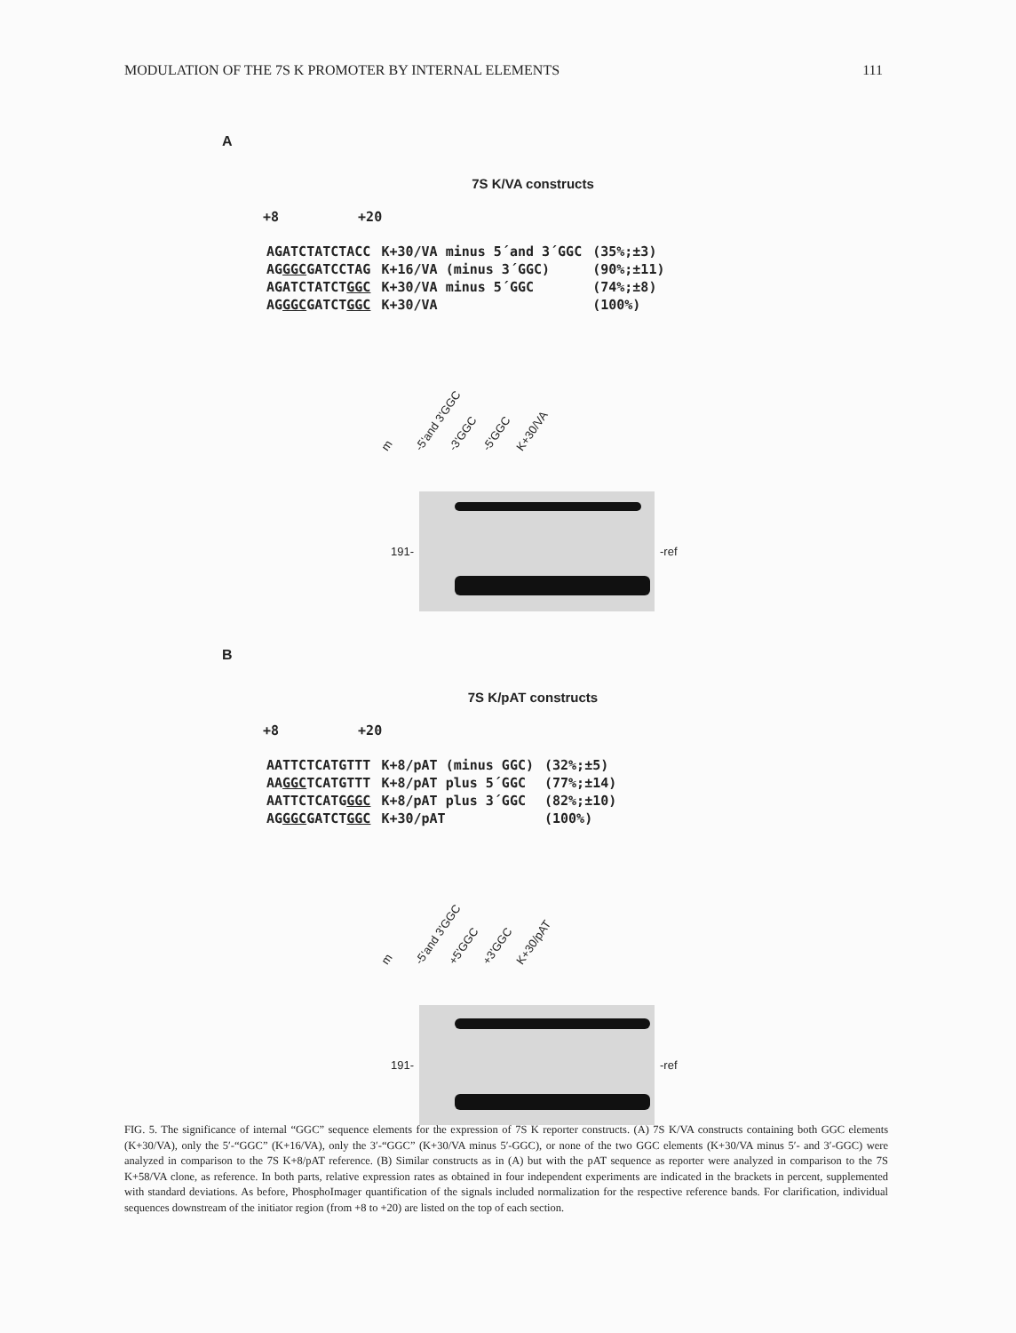MODULATION OF THE 7S K PROMOTER BY INTERNAL ELEMENTS 111
A
7S K/VA constructs
+8 +20
| AGATCTATCTACC | K+30/VA minus 5´and 3´GGC | (35%;±3) |
| AG GGC GATCCTAG | K+16/VA (minus 3´GGC) | (90%;±11) |
| AGATCTATCT GGC | K+30/VA minus 5´GGC | (74%;±8) |
| AG GGC GATCT GGC | K+30/VA | (100%) |
m -5'and 3'GGC -3'GGC -5'GGC K+30/VA
191- -ref
B
7S K/pAT constructs
+8 +20
| AATTCTCATGTTT | K+8/pAT (minus GGC) | (32%;±5) |
| AA GGC TCATGTTT | K+8/pAT plus 5´GGC | (77%;±14) |
| AATTCTCATG GGC | K+8/pAT plus 3´GGC | (82%;±10) |
| AG GGC GATCT GGC | K+30/pAT | (100%) |
m -5'and 3'GGC +5'GGC +3'GGC K+30/pAT
191- -ref
FIG. 5. The significance of internal “GGC” sequence elements for the expression of 7S K reporter constructs. (A) 7S K/VA constructs containing both GGC elements (K+30/VA), only the 5′-“GGC” (K+16/VA), only the 3′-“GGC” (K+30/VA minus 5′-GGC), or none of the two GGC elements (K+30/VA minus 5′- and 3′-GGC) were analyzed in comparison to the 7S K+8/pAT reference. (B) Similar constructs as in (A) but with the pAT sequence as reporter were analyzed in comparison to the 7S K+58/VA clone, as reference. In both parts, relative expression rates as obtained in four independent experiments are indicated in the brackets in percent, supplemented with standard deviations. As before, PhosphoImager quantification of the signals included normalization for the respective reference bands. For clarification, individual sequences downstream of the initiator region (from +8 to +20) are listed on the top of each section.